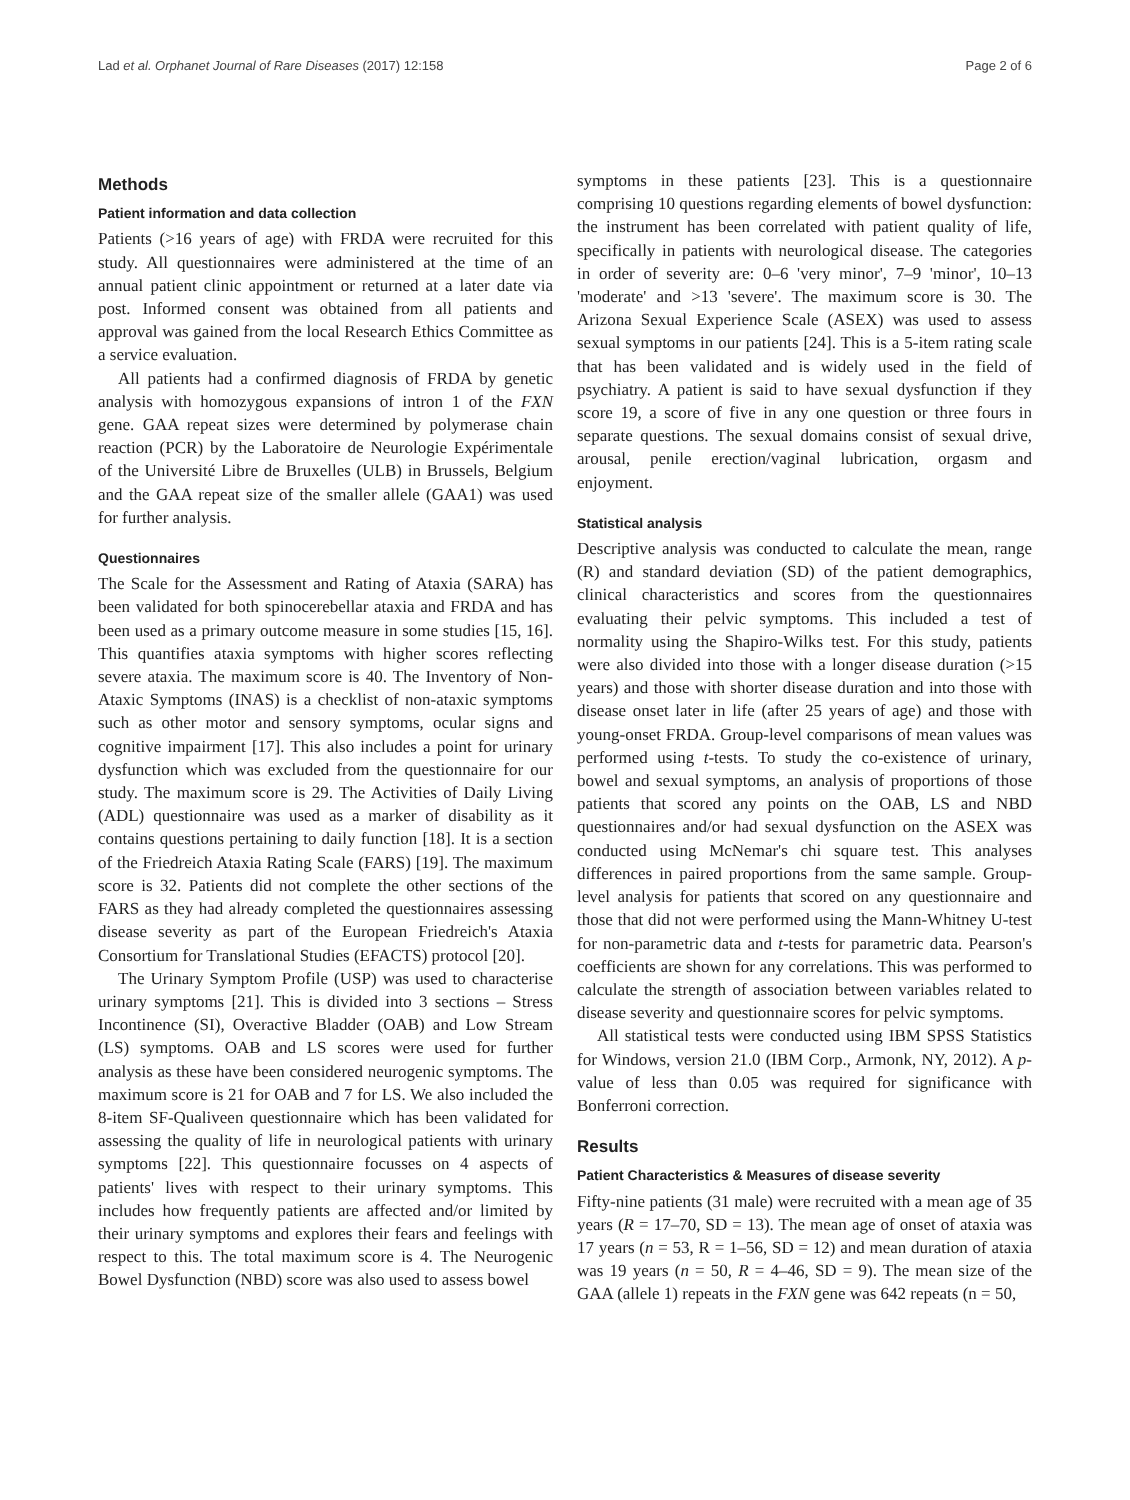Lad et al. Orphanet Journal of Rare Diseases (2017) 12:158 Page 2 of 6
Methods
Patient information and data collection
Patients (>16 years of age) with FRDA were recruited for this study. All questionnaires were administered at the time of an annual patient clinic appointment or returned at a later date via post. Informed consent was obtained from all patients and approval was gained from the local Research Ethics Committee as a service evaluation.
All patients had a confirmed diagnosis of FRDA by genetic analysis with homozygous expansions of intron 1 of the FXN gene. GAA repeat sizes were determined by polymerase chain reaction (PCR) by the Laboratoire de Neurologie Expérimentale of the Université Libre de Bruxelles (ULB) in Brussels, Belgium and the GAA repeat size of the smaller allele (GAA1) was used for further analysis.
Questionnaires
The Scale for the Assessment and Rating of Ataxia (SARA) has been validated for both spinocerebellar ataxia and FRDA and has been used as a primary outcome measure in some studies [15, 16]. This quantifies ataxia symptoms with higher scores reflecting severe ataxia. The maximum score is 40. The Inventory of Non-Ataxic Symptoms (INAS) is a checklist of non-ataxic symptoms such as other motor and sensory symptoms, ocular signs and cognitive impairment [17]. This also includes a point for urinary dysfunction which was excluded from the questionnaire for our study. The maximum score is 29. The Activities of Daily Living (ADL) questionnaire was used as a marker of disability as it contains questions pertaining to daily function [18]. It is a section of the Friedreich Ataxia Rating Scale (FARS) [19]. The maximum score is 32. Patients did not complete the other sections of the FARS as they had already completed the questionnaires assessing disease severity as part of the European Friedreich's Ataxia Consortium for Translational Studies (EFACTS) protocol [20].
The Urinary Symptom Profile (USP) was used to characterise urinary symptoms [21]. This is divided into 3 sections – Stress Incontinence (SI), Overactive Bladder (OAB) and Low Stream (LS) symptoms. OAB and LS scores were used for further analysis as these have been considered neurogenic symptoms. The maximum score is 21 for OAB and 7 for LS. We also included the 8-item SF-Qualiveen questionnaire which has been validated for assessing the quality of life in neurological patients with urinary symptoms [22]. This questionnaire focusses on 4 aspects of patients' lives with respect to their urinary symptoms. This includes how frequently patients are affected and/or limited by their urinary symptoms and explores their fears and feelings with respect to this. The total maximum score is 4. The Neurogenic Bowel Dysfunction (NBD) score was also used to assess bowel
symptoms in these patients [23]. This is a questionnaire comprising 10 questions regarding elements of bowel dysfunction: the instrument has been correlated with patient quality of life, specifically in patients with neurological disease. The categories in order of severity are: 0–6 'very minor', 7–9 'minor', 10–13 'moderate' and >13 'severe'. The maximum score is 30. The Arizona Sexual Experience Scale (ASEX) was used to assess sexual symptoms in our patients [24]. This is a 5-item rating scale that has been validated and is widely used in the field of psychiatry. A patient is said to have sexual dysfunction if they score 19, a score of five in any one question or three fours in separate questions. The sexual domains consist of sexual drive, arousal, penile erection/vaginal lubrication, orgasm and enjoyment.
Statistical analysis
Descriptive analysis was conducted to calculate the mean, range (R) and standard deviation (SD) of the patient demographics, clinical characteristics and scores from the questionnaires evaluating their pelvic symptoms. This included a test of normality using the Shapiro-Wilks test. For this study, patients were also divided into those with a longer disease duration (>15 years) and those with shorter disease duration and into those with disease onset later in life (after 25 years of age) and those with young-onset FRDA. Group-level comparisons of mean values was performed using t-tests. To study the co-existence of urinary, bowel and sexual symptoms, an analysis of proportions of those patients that scored any points on the OAB, LS and NBD questionnaires and/or had sexual dysfunction on the ASEX was conducted using McNemar's chi square test. This analyses differences in paired proportions from the same sample. Group-level analysis for patients that scored on any questionnaire and those that did not were performed using the Mann-Whitney U-test for non-parametric data and t-tests for parametric data. Pearson's coefficients are shown for any correlations. This was performed to calculate the strength of association between variables related to disease severity and questionnaire scores for pelvic symptoms.
All statistical tests were conducted using IBM SPSS Statistics for Windows, version 21.0 (IBM Corp., Armonk, NY, 2012). A p-value of less than 0.05 was required for significance with Bonferroni correction.
Results
Patient Characteristics & Measures of disease severity
Fifty-nine patients (31 male) were recruited with a mean age of 35 years (R = 17–70, SD = 13). The mean age of onset of ataxia was 17 years (n = 53, R = 1–56, SD = 12) and mean duration of ataxia was 19 years (n = 50, R = 4–46, SD = 9). The mean size of the GAA (allele 1) repeats in the FXN gene was 642 repeats (n = 50,